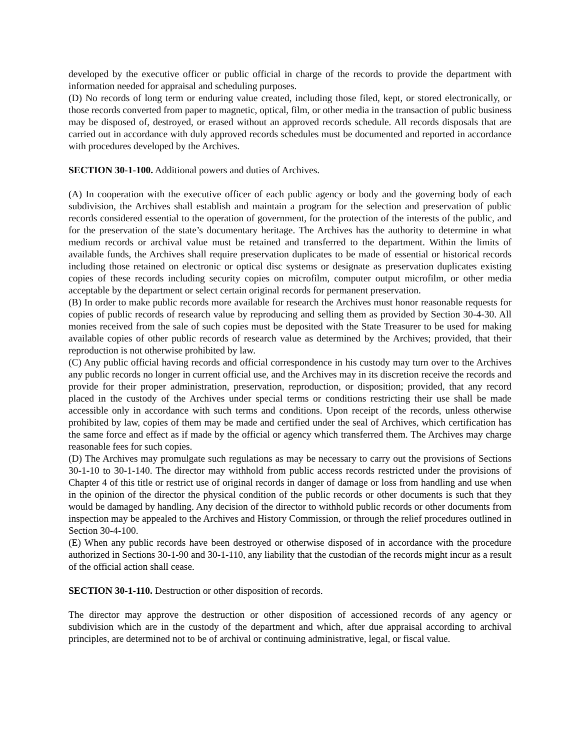developed by the executive officer or public official in charge of the records to provide the department with information needed for appraisal and scheduling purposes.
(D) No records of long term or enduring value created, including those filed, kept, or stored electronically, or those records converted from paper to magnetic, optical, film, or other media in the transaction of public business may be disposed of, destroyed, or erased without an approved records schedule. All records disposals that are carried out in accordance with duly approved records schedules must be documented and reported in accordance with procedures developed by the Archives.
SECTION 30-1-100. Additional powers and duties of Archives.
(A) In cooperation with the executive officer of each public agency or body and the governing body of each subdivision, the Archives shall establish and maintain a program for the selection and preservation of public records considered essential to the operation of government, for the protection of the interests of the public, and for the preservation of the state’s documentary heritage. The Archives has the authority to determine in what medium records or archival value must be retained and transferred to the department. Within the limits of available funds, the Archives shall require preservation duplicates to be made of essential or historical records including those retained on electronic or optical disc systems or designate as preservation duplicates existing copies of these records including security copies on microfilm, computer output microfilm, or other media acceptable by the department or select certain original records for permanent preservation.
(B) In order to make public records more available for research the Archives must honor reasonable requests for copies of public records of research value by reproducing and selling them as provided by Section 30-4-30. All monies received from the sale of such copies must be deposited with the State Treasurer to be used for making available copies of other public records of research value as determined by the Archives; provided, that their reproduction is not otherwise prohibited by law.
(C) Any public official having records and official correspondence in his custody may turn over to the Archives any public records no longer in current official use, and the Archives may in its discretion receive the records and provide for their proper administration, preservation, reproduction, or disposition; provided, that any record placed in the custody of the Archives under special terms or conditions restricting their use shall be made accessible only in accordance with such terms and conditions. Upon receipt of the records, unless otherwise prohibited by law, copies of them may be made and certified under the seal of Archives, which certification has the same force and effect as if made by the official or agency which transferred them. The Archives may charge reasonable fees for such copies.
(D) The Archives may promulgate such regulations as may be necessary to carry out the provisions of Sections 30-1-10 to 30-1-140. The director may withhold from public access records restricted under the provisions of Chapter 4 of this title or restrict use of original records in danger of damage or loss from handling and use when in the opinion of the director the physical condition of the public records or other documents is such that they would be damaged by handling. Any decision of the director to withhold public records or other documents from inspection may be appealed to the Archives and History Commission, or through the relief procedures outlined in Section 30-4-100.
(E) When any public records have been destroyed or otherwise disposed of in accordance with the procedure authorized in Sections 30-1-90 and 30-1-110, any liability that the custodian of the records might incur as a result of the official action shall cease.
SECTION 30-1-110. Destruction or other disposition of records.
The director may approve the destruction or other disposition of accessioned records of any agency or subdivision which are in the custody of the department and which, after due appraisal according to archival principles, are determined not to be of archival or continuing administrative, legal, or fiscal value.